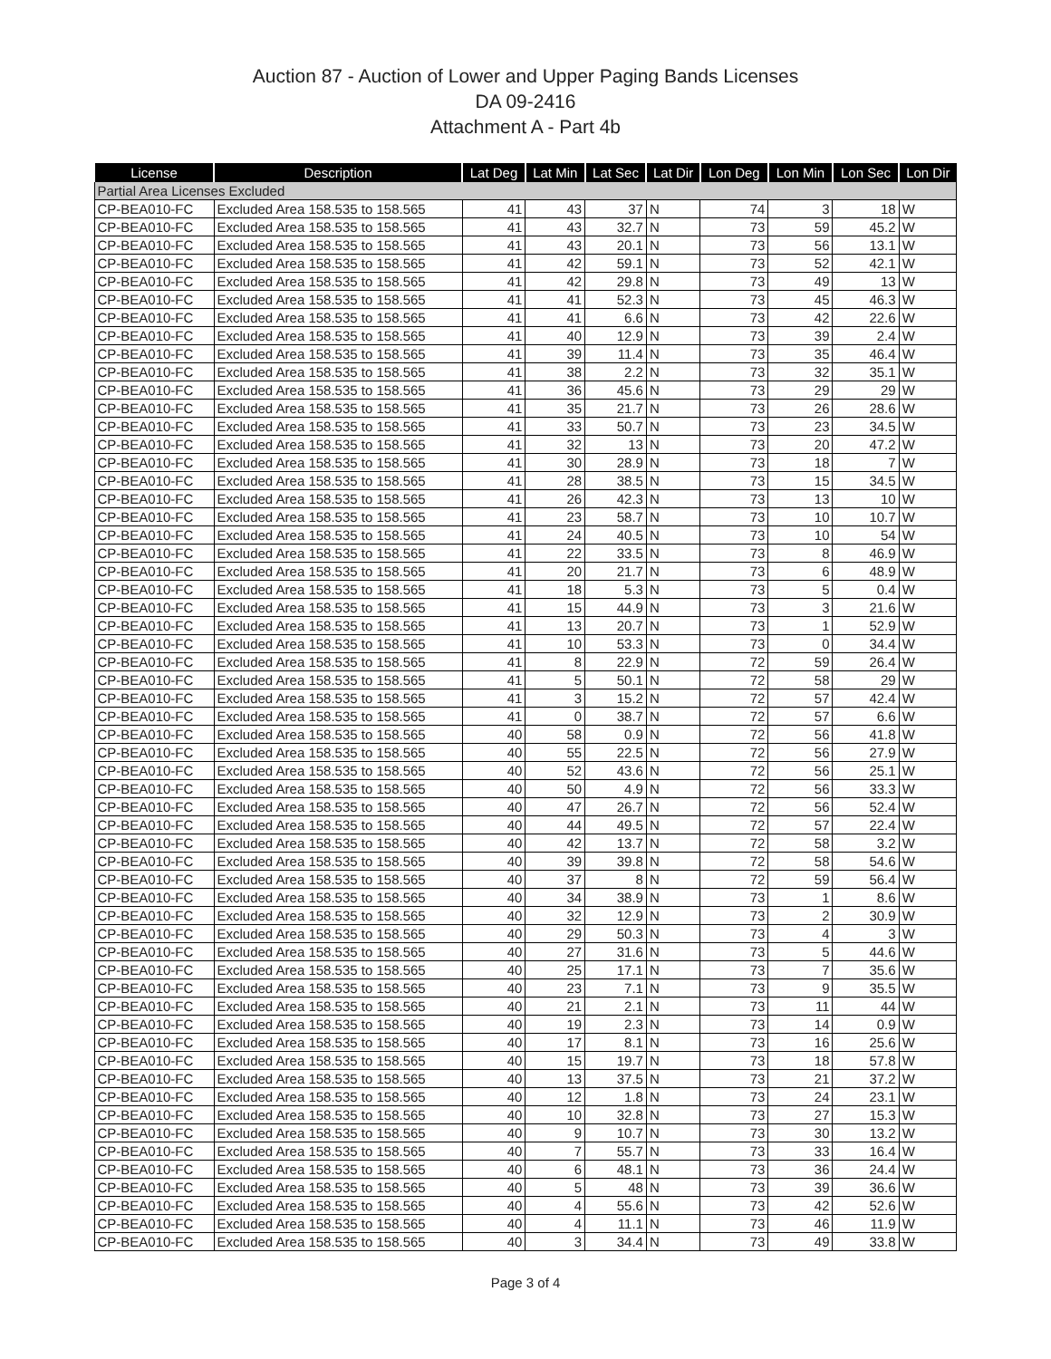Auction 87 - Auction of Lower and Upper Paging Bands Licenses
DA 09-2416
Attachment A - Part 4b
| License | Description | Lat Deg | Lat Min | Lat Sec | Lat Dir | Lon Deg | Lon Min | Lon Sec | Lon Dir |
| --- | --- | --- | --- | --- | --- | --- | --- | --- | --- |
| Partial Area Licenses Excluded | | | | | | | | | |
| CP-BEA010-FC | Excluded Area 158.535 to 158.565 | 41 | 43 | 37 | N | 74 | 3 | 18 | W |
| CP-BEA010-FC | Excluded Area 158.535 to 158.565 | 41 | 43 | 32.7 | N | 73 | 59 | 45.2 | W |
| CP-BEA010-FC | Excluded Area 158.535 to 158.565 | 41 | 43 | 20.1 | N | 73 | 56 | 13.1 | W |
| CP-BEA010-FC | Excluded Area 158.535 to 158.565 | 41 | 42 | 59.1 | N | 73 | 52 | 42.1 | W |
| CP-BEA010-FC | Excluded Area 158.535 to 158.565 | 41 | 42 | 29.8 | N | 73 | 49 | 13 | W |
| CP-BEA010-FC | Excluded Area 158.535 to 158.565 | 41 | 41 | 52.3 | N | 73 | 45 | 46.3 | W |
| CP-BEA010-FC | Excluded Area 158.535 to 158.565 | 41 | 41 | 6.6 | N | 73 | 42 | 22.6 | W |
| CP-BEA010-FC | Excluded Area 158.535 to 158.565 | 41 | 40 | 12.9 | N | 73 | 39 | 2.4 | W |
| CP-BEA010-FC | Excluded Area 158.535 to 158.565 | 41 | 39 | 11.4 | N | 73 | 35 | 46.4 | W |
| CP-BEA010-FC | Excluded Area 158.535 to 158.565 | 41 | 38 | 2.2 | N | 73 | 32 | 35.1 | W |
| CP-BEA010-FC | Excluded Area 158.535 to 158.565 | 41 | 36 | 45.6 | N | 73 | 29 | 29 | W |
| CP-BEA010-FC | Excluded Area 158.535 to 158.565 | 41 | 35 | 21.7 | N | 73 | 26 | 28.6 | W |
| CP-BEA010-FC | Excluded Area 158.535 to 158.565 | 41 | 33 | 50.7 | N | 73 | 23 | 34.5 | W |
| CP-BEA010-FC | Excluded Area 158.535 to 158.565 | 41 | 32 | 13 | N | 73 | 20 | 47.2 | W |
| CP-BEA010-FC | Excluded Area 158.535 to 158.565 | 41 | 30 | 28.9 | N | 73 | 18 | 7 | W |
| CP-BEA010-FC | Excluded Area 158.535 to 158.565 | 41 | 28 | 38.5 | N | 73 | 15 | 34.5 | W |
| CP-BEA010-FC | Excluded Area 158.535 to 158.565 | 41 | 26 | 42.3 | N | 73 | 13 | 10 | W |
| CP-BEA010-FC | Excluded Area 158.535 to 158.565 | 41 | 23 | 58.7 | N | 73 | 10 | 10.7 | W |
| CP-BEA010-FC | Excluded Area 158.535 to 158.565 | 41 | 24 | 40.5 | N | 73 | 10 | 54 | W |
| CP-BEA010-FC | Excluded Area 158.535 to 158.565 | 41 | 22 | 33.5 | N | 73 | 8 | 46.9 | W |
| CP-BEA010-FC | Excluded Area 158.535 to 158.565 | 41 | 20 | 21.7 | N | 73 | 6 | 48.9 | W |
| CP-BEA010-FC | Excluded Area 158.535 to 158.565 | 41 | 18 | 5.3 | N | 73 | 5 | 0.4 | W |
| CP-BEA010-FC | Excluded Area 158.535 to 158.565 | 41 | 15 | 44.9 | N | 73 | 3 | 21.6 | W |
| CP-BEA010-FC | Excluded Area 158.535 to 158.565 | 41 | 13 | 20.7 | N | 73 | 1 | 52.9 | W |
| CP-BEA010-FC | Excluded Area 158.535 to 158.565 | 41 | 10 | 53.3 | N | 73 | 0 | 34.4 | W |
| CP-BEA010-FC | Excluded Area 158.535 to 158.565 | 41 | 8 | 22.9 | N | 72 | 59 | 26.4 | W |
| CP-BEA010-FC | Excluded Area 158.535 to 158.565 | 41 | 5 | 50.1 | N | 72 | 58 | 29 | W |
| CP-BEA010-FC | Excluded Area 158.535 to 158.565 | 41 | 3 | 15.2 | N | 72 | 57 | 42.4 | W |
| CP-BEA010-FC | Excluded Area 158.535 to 158.565 | 41 | 0 | 38.7 | N | 72 | 57 | 6.6 | W |
| CP-BEA010-FC | Excluded Area 158.535 to 158.565 | 40 | 58 | 0.9 | N | 72 | 56 | 41.8 | W |
| CP-BEA010-FC | Excluded Area 158.535 to 158.565 | 40 | 55 | 22.5 | N | 72 | 56 | 27.9 | W |
| CP-BEA010-FC | Excluded Area 158.535 to 158.565 | 40 | 52 | 43.6 | N | 72 | 56 | 25.1 | W |
| CP-BEA010-FC | Excluded Area 158.535 to 158.565 | 40 | 50 | 4.9 | N | 72 | 56 | 33.3 | W |
| CP-BEA010-FC | Excluded Area 158.535 to 158.565 | 40 | 47 | 26.7 | N | 72 | 56 | 52.4 | W |
| CP-BEA010-FC | Excluded Area 158.535 to 158.565 | 40 | 44 | 49.5 | N | 72 | 57 | 22.4 | W |
| CP-BEA010-FC | Excluded Area 158.535 to 158.565 | 40 | 42 | 13.7 | N | 72 | 58 | 3.2 | W |
| CP-BEA010-FC | Excluded Area 158.535 to 158.565 | 40 | 39 | 39.8 | N | 72 | 58 | 54.6 | W |
| CP-BEA010-FC | Excluded Area 158.535 to 158.565 | 40 | 37 | 8 | N | 72 | 59 | 56.4 | W |
| CP-BEA010-FC | Excluded Area 158.535 to 158.565 | 40 | 34 | 38.9 | N | 73 | 1 | 8.6 | W |
| CP-BEA010-FC | Excluded Area 158.535 to 158.565 | 40 | 32 | 12.9 | N | 73 | 2 | 30.9 | W |
| CP-BEA010-FC | Excluded Area 158.535 to 158.565 | 40 | 29 | 50.3 | N | 73 | 4 | 3 | W |
| CP-BEA010-FC | Excluded Area 158.535 to 158.565 | 40 | 27 | 31.6 | N | 73 | 5 | 44.6 | W |
| CP-BEA010-FC | Excluded Area 158.535 to 158.565 | 40 | 25 | 17.1 | N | 73 | 7 | 35.6 | W |
| CP-BEA010-FC | Excluded Area 158.535 to 158.565 | 40 | 23 | 7.1 | N | 73 | 9 | 35.5 | W |
| CP-BEA010-FC | Excluded Area 158.535 to 158.565 | 40 | 21 | 2.1 | N | 73 | 11 | 44 | W |
| CP-BEA010-FC | Excluded Area 158.535 to 158.565 | 40 | 19 | 2.3 | N | 73 | 14 | 0.9 | W |
| CP-BEA010-FC | Excluded Area 158.535 to 158.565 | 40 | 17 | 8.1 | N | 73 | 16 | 25.6 | W |
| CP-BEA010-FC | Excluded Area 158.535 to 158.565 | 40 | 15 | 19.7 | N | 73 | 18 | 57.8 | W |
| CP-BEA010-FC | Excluded Area 158.535 to 158.565 | 40 | 13 | 37.5 | N | 73 | 21 | 37.2 | W |
| CP-BEA010-FC | Excluded Area 158.535 to 158.565 | 40 | 12 | 1.8 | N | 73 | 24 | 23.1 | W |
| CP-BEA010-FC | Excluded Area 158.535 to 158.565 | 40 | 10 | 32.8 | N | 73 | 27 | 15.3 | W |
| CP-BEA010-FC | Excluded Area 158.535 to 158.565 | 40 | 9 | 10.7 | N | 73 | 30 | 13.2 | W |
| CP-BEA010-FC | Excluded Area 158.535 to 158.565 | 40 | 7 | 55.7 | N | 73 | 33 | 16.4 | W |
| CP-BEA010-FC | Excluded Area 158.535 to 158.565 | 40 | 6 | 48.1 | N | 73 | 36 | 24.4 | W |
| CP-BEA010-FC | Excluded Area 158.535 to 158.565 | 40 | 5 | 48 | N | 73 | 39 | 36.6 | W |
| CP-BEA010-FC | Excluded Area 158.535 to 158.565 | 40 | 4 | 55.6 | N | 73 | 42 | 52.6 | W |
| CP-BEA010-FC | Excluded Area 158.535 to 158.565 | 40 | 4 | 11.1 | N | 73 | 46 | 11.9 | W |
| CP-BEA010-FC | Excluded Area 158.535 to 158.565 | 40 | 3 | 34.4 | N | 73 | 49 | 33.8 | W |
Page 3 of 4